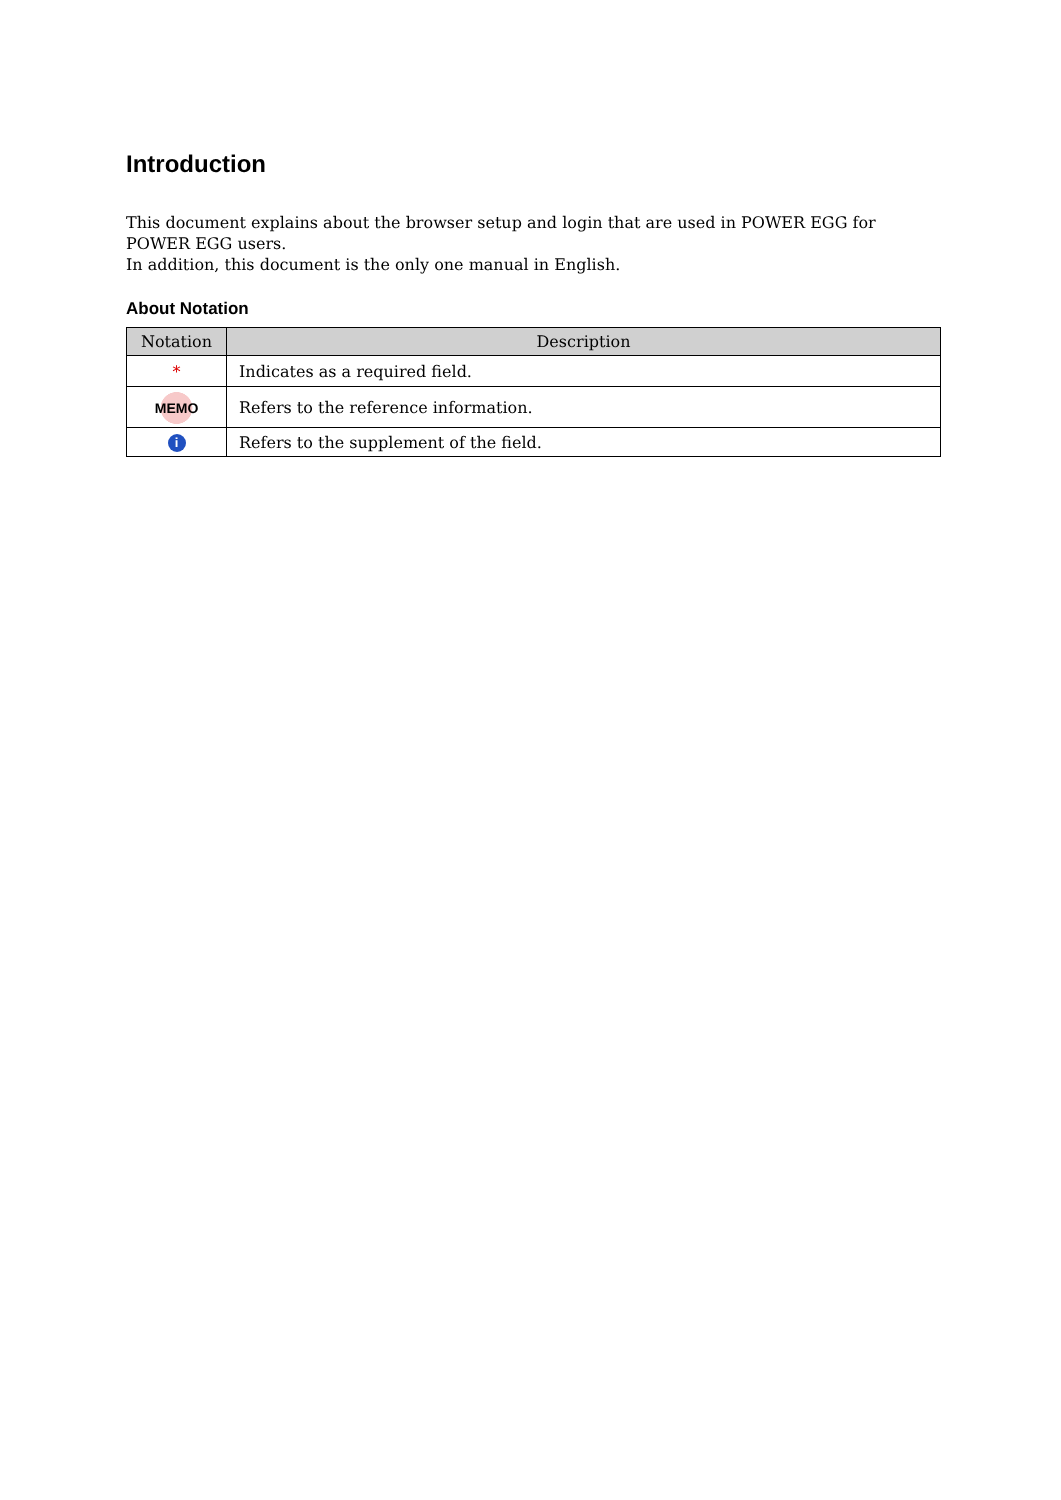Introduction
This document explains about the browser setup and login that are used in POWER EGG for POWER EGG users.
In addition, this document is the only one manual in English.
About Notation
| Notation | Description |
| --- | --- |
| * | Indicates as a required field. |
| MEMO | Refers to the reference information. |
| i | Refers to the supplement of the field. |